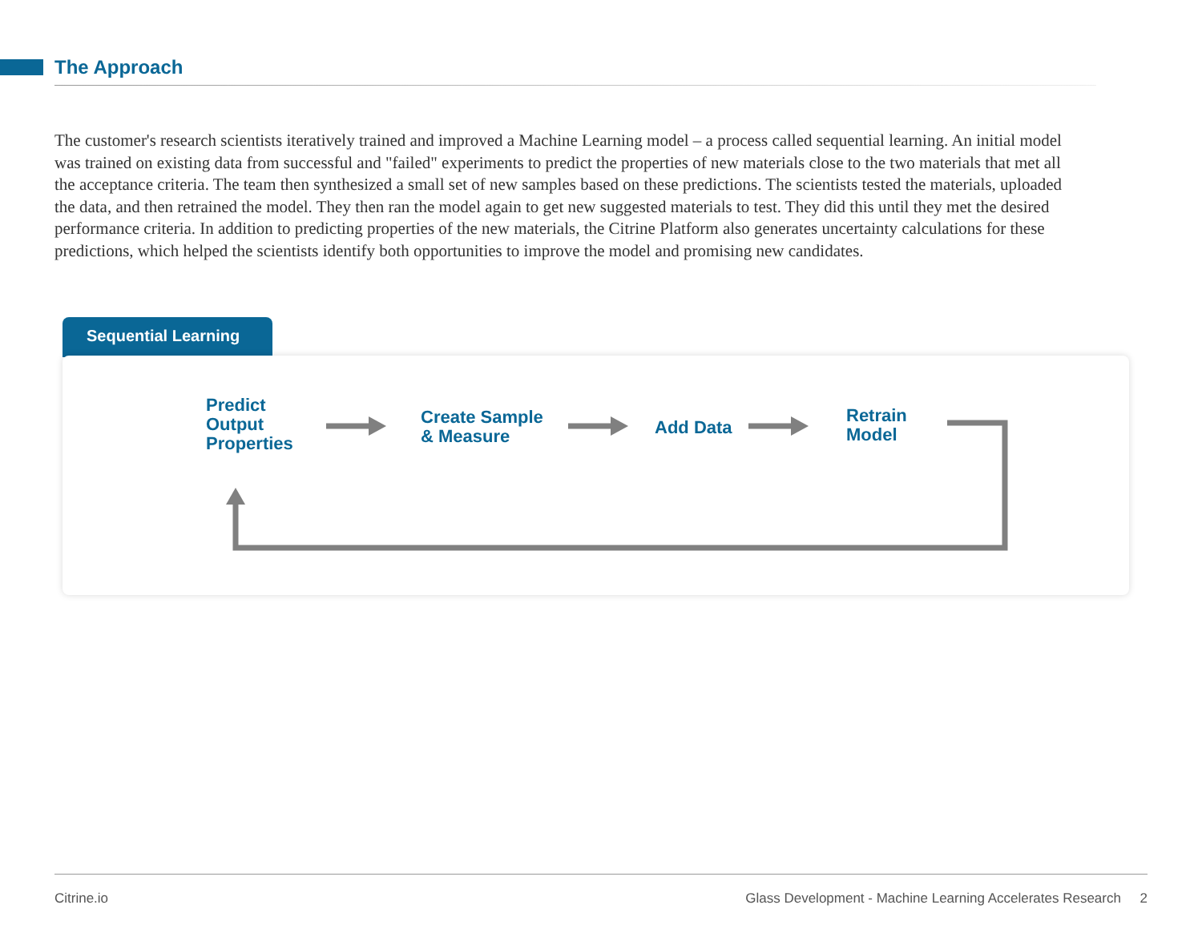The Approach
The customer's research scientists iteratively trained and improved a Machine Learning model – a process called sequential learning. An initial model was trained on existing data from successful and "failed" experiments to predict the properties of new materials close to the two materials that met all the acceptance criteria. The team then synthesized a small set of new samples based on these predictions. The scientists tested the materials, uploaded the data, and then retrained the model. They then ran the model again to get new suggested materials to test. They did this until they met the desired performance criteria. In addition to predicting properties of the new materials, the Citrine Platform also generates uncertainty calculations for these predictions, which helped the scientists identify both opportunities to improve the model and promising new candidates.
Sequential Learning
Predict
Output
Properties
Create Sample
& Measure
Add Data
Retrain
Model
Citrine.io
Glass Development - Machine Learning Accelerates Research 2